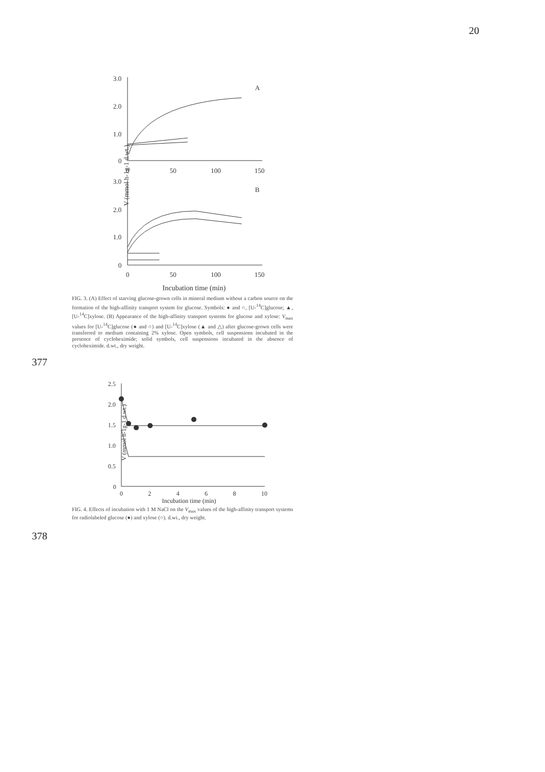20
V (mmol h-1g-1 d.wt.)
3.0
2.0
1.0
0
0
50
100
150
A
3.0
B
2.0
1.0
0
0
50
100
150
Incubation time (min)
FIG. 3. (A) Effect of starving glucose-grown cells in mineral medium without a carbon source on the formation of the high-affinity transport system for glucose. Symbols: ● and ○, [U-<sup>14</sup>C]glucose; ▲, [U-<sup>14</sup>C]xylose. (B) Appearance of the high-affinity transport systems for glucose and xylose: V<sub>max</sub> values for [U-<sup>14</sup>C]glucose (● and ○) and [U-<sup>14</sup>C]xylose (▲ and △) after glucose-grown cells were transferred to medium containing 2% xylose. Open symbols, cell suspensions incubated in the presence of cycloheximide; solid symbols, cell suspensions incubated in the absence of cycloheximide. d.wt., dry weight.
377
V (mmol h-1g-1 d.wt.)
2.5
2.0
1.5
1.0
0.5
0
0
2
4
6
8
10
Incubation time (min)
FIG. 4. Effects of incubation with 1 M NaCl on the V<sub>max</sub> values of the high-affinity transport systems for radiolabeled glucose (●) and xylose (○). d.wt., dry weight.
378